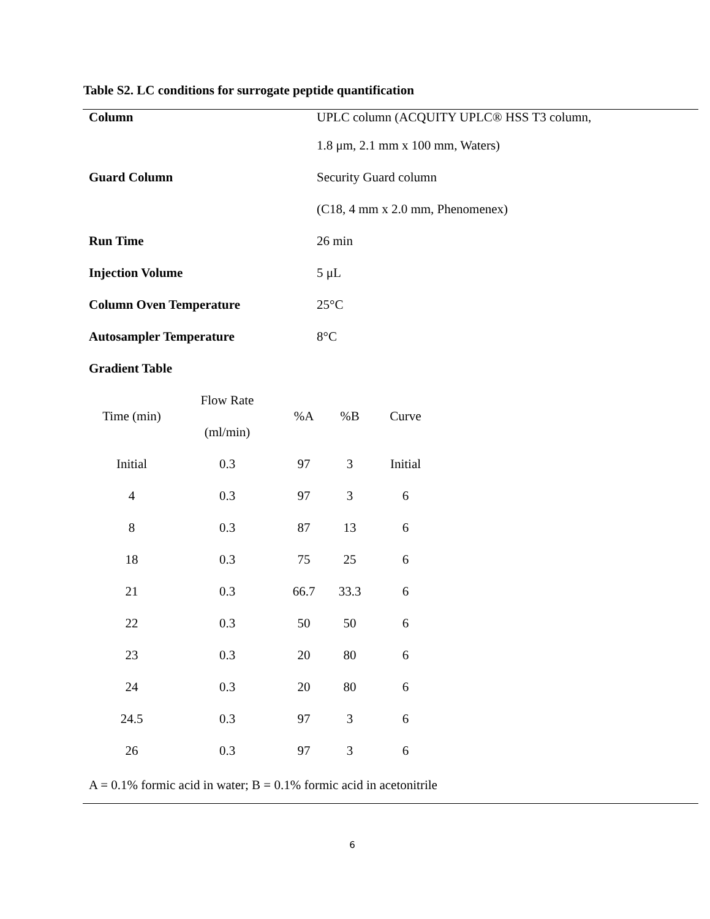Table S2. LC conditions for surrogate peptide quantification
Column UPLC column (ACQUITY UPLC® HSS T3 column,
1.8 μm, 2.1 mm x 100 mm, Waters)
Guard Column Security Guard column
(C18, 4 mm x 2.0 mm, Phenomenex)
Run Time 26 min
Injection Volume 5 μL
Column Oven Temperature 25°C
Autosampler Temperature 8°C
Gradient Table
| Time (min) | Flow Rate (ml/min) | %A | %B | Curve |
| --- | --- | --- | --- | --- |
| Initial | 0.3 | 97 | 3 | Initial |
| 4 | 0.3 | 97 | 3 | 6 |
| 8 | 0.3 | 87 | 13 | 6 |
| 18 | 0.3 | 75 | 25 | 6 |
| 21 | 0.3 | 66.7 | 33.3 | 6 |
| 22 | 0.3 | 50 | 50 | 6 |
| 23 | 0.3 | 20 | 80 | 6 |
| 24 | 0.3 | 20 | 80 | 6 |
| 24.5 | 0.3 | 97 | 3 | 6 |
| 26 | 0.3 | 97 | 3 | 6 |
A = 0.1% formic acid in water; B = 0.1% formic acid in acetonitrile
6